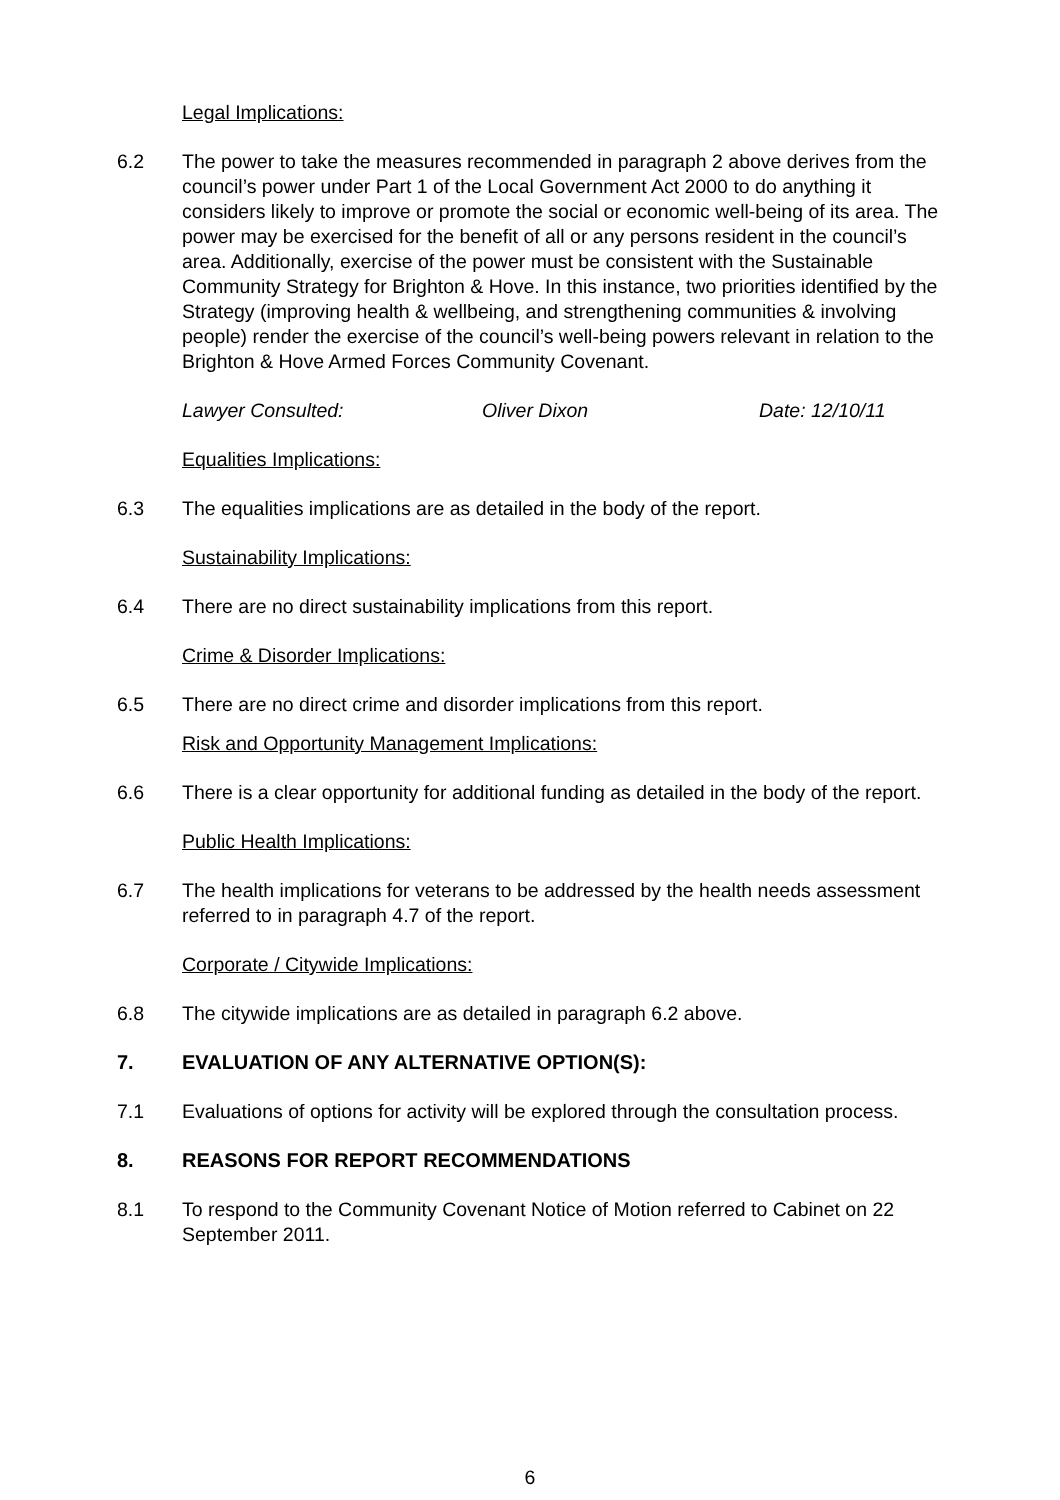Legal Implications:
6.2 The power to take the measures recommended in paragraph 2 above derives from the council’s power under Part 1 of the Local Government Act 2000 to do anything it considers likely to improve or promote the social or economic well-being of its area. The power may be exercised for the benefit of all or any persons resident in the council’s area. Additionally, exercise of the power must be consistent with the Sustainable Community Strategy for Brighton & Hove. In this instance, two priorities identified by the Strategy (improving health & wellbeing, and strengthening communities & involving people) render the exercise of the council’s well-being powers relevant in relation to the Brighton & Hove Armed Forces Community Covenant.
Lawyer Consulted: Oliver Dixon Date: 12/10/11
Equalities Implications:
6.3 The equalities implications are as detailed in the body of the report.
Sustainability Implications:
6.4 There are no direct sustainability implications from this report.
Crime & Disorder Implications:
6.5 There are no direct crime and disorder implications from this report.
Risk and Opportunity Management Implications:
6.6 There is a clear opportunity for additional funding as detailed in the body of the report.
Public Health Implications:
6.7 The health implications for veterans to be addressed by the health needs assessment referred to in paragraph 4.7 of the report.
Corporate / Citywide Implications:
6.8 The citywide implications are as detailed in paragraph 6.2 above.
7. EVALUATION OF ANY ALTERNATIVE OPTION(S):
7.1 Evaluations of options for activity will be explored through the consultation process.
8. REASONS FOR REPORT RECOMMENDATIONS
8.1 To respond to the Community Covenant Notice of Motion referred to Cabinet on 22 September 2011.
6